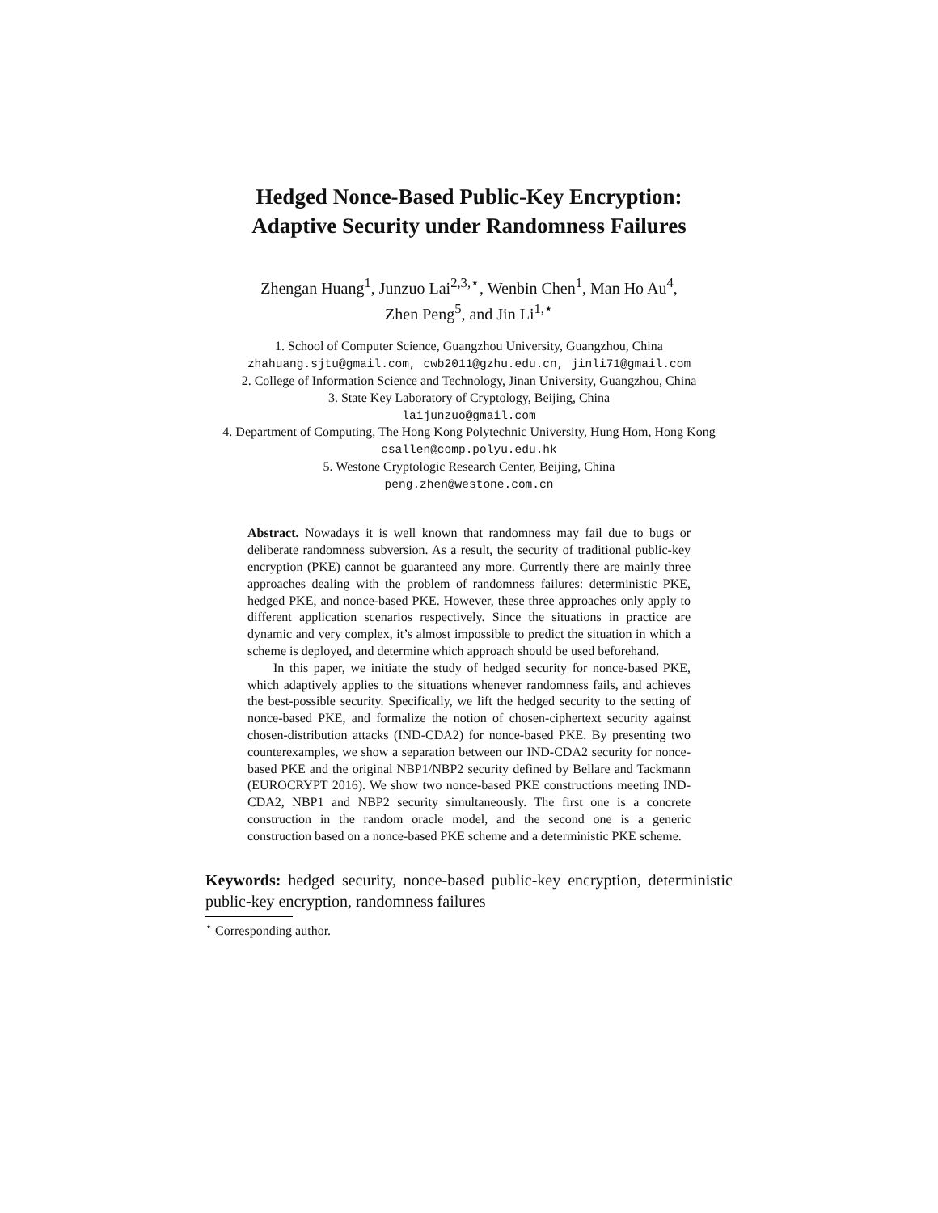Hedged Nonce-Based Public-Key Encryption:
Adaptive Security under Randomness Failures
Zhengan Huang<sup>1</sup>, Junzuo Lai<sup>2,3,⋆</sup>, Wenbin Chen<sup>1</sup>, Man Ho Au<sup>4</sup>,
Zhen Peng<sup>5</sup>, and Jin Li<sup>1,⋆</sup>
1. School of Computer Science, Guangzhou University, Guangzhou, China
zhahuang.sjtu@gmail.com, cwb2011@gzhu.edu.cn, jinli71@gmail.com
2. College of Information Science and Technology, Jinan University, Guangzhou, China
3. State Key Laboratory of Cryptology, Beijing, China
laijunzuo@gmail.com
4. Department of Computing, The Hong Kong Polytechnic University, Hung Hom, Hong Kong
csallen@comp.polyu.edu.hk
5. Westone Cryptologic Research Center, Beijing, China
peng.zhen@westone.com.cn
Abstract. Nowadays it is well known that randomness may fail due to bugs or deliberate randomness subversion. As a result, the security of traditional public-key encryption (PKE) cannot be guaranteed any more. Currently there are mainly three approaches dealing with the problem of randomness failures: deterministic PKE, hedged PKE, and nonce-based PKE. However, these three approaches only apply to different application scenarios respectively. Since the situations in practice are dynamic and very complex, it’s almost impossible to predict the situation in which a scheme is deployed, and determine which approach should be used beforehand.
In this paper, we initiate the study of hedged security for nonce-based PKE, which adaptively applies to the situations whenever randomness fails, and achieves the best-possible security. Specifically, we lift the hedged security to the setting of nonce-based PKE, and formalize the notion of chosen-ciphertext security against chosen-distribution attacks (IND-CDA2) for nonce-based PKE. By presenting two counterexamples, we show a separation between our IND-CDA2 security for nonce-based PKE and the original NBP1/NBP2 security defined by Bellare and Tackmann (EUROCRYPT 2016). We show two nonce-based PKE constructions meeting IND-CDA2, NBP1 and NBP2 security simultaneously. The first one is a concrete construction in the random oracle model, and the second one is a generic construction based on a nonce-based PKE scheme and a deterministic PKE scheme.
Keywords: hedged security, nonce-based public-key encryption, deterministic public-key encryption, randomness failures
<sup>⋆</sup> Corresponding author.